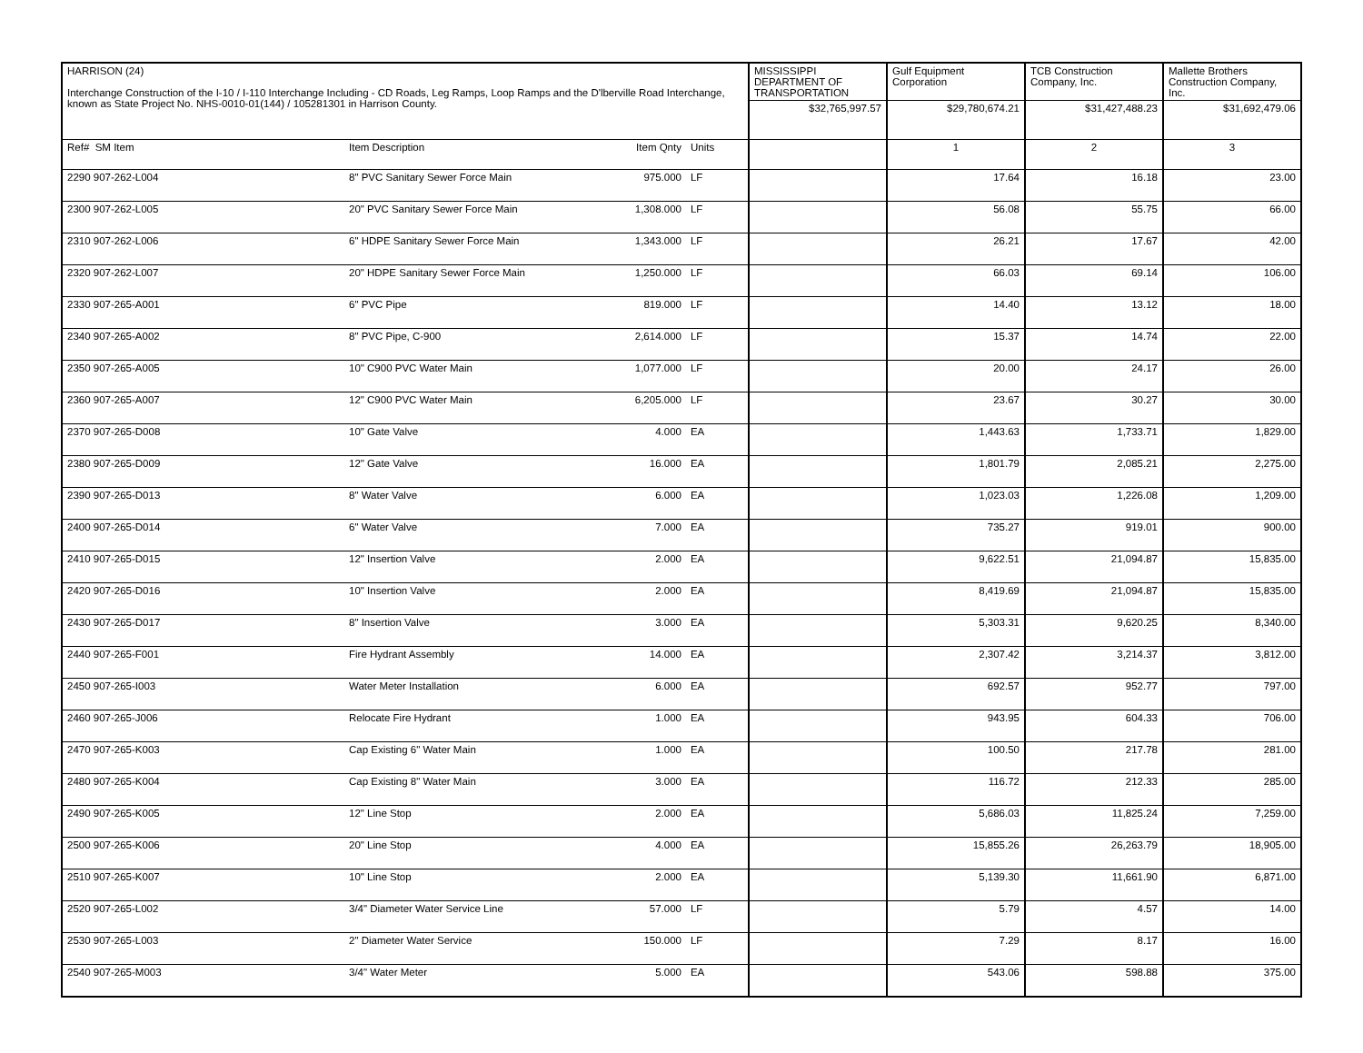| HARRISON (24) Interchange Construction of the I-10 / I-110 Interchange Including - CD Roads, Leg Ramps, Loop Ramps and the D'lberville Road Interchange, known as State Project No. NHS-0010-01(144) / 105281301 in Harrison County. | | | | | MISSISSIPPI DEPARTMENT OF TRANSPORTATION | Gulf Equipment Corporation | TCB Construction Company, Inc. | Mallette Brothers Construction Company, Inc. |
| | | | | | $32,765,997.57 | $29,780,674.21 | $31,427,488.23 | $31,692,479.06 |
| Ref# SM Item | Item Description | Item Qnty | Units | | | 1 | 2 | 3 |
| 2290 907-262-L004 | 8" PVC Sanitary Sewer Force Main | 975.000 | LF | | | 17.64 | 16.18 | 23.00 |
| 2300 907-262-L005 | 20" PVC Sanitary Sewer Force Main | 1,308.000 | LF | | | 56.08 | 55.75 | 66.00 |
| 2310 907-262-L006 | 6" HDPE Sanitary Sewer Force Main | 1,343.000 | LF | | | 26.21 | 17.67 | 42.00 |
| 2320 907-262-L007 | 20" HDPE Sanitary Sewer Force Main | 1,250.000 | LF | | | 66.03 | 69.14 | 106.00 |
| 2330 907-265-A001 | 6" PVC Pipe | 819.000 | LF | | | 14.40 | 13.12 | 18.00 |
| 2340 907-265-A002 | 8" PVC Pipe, C-900 | 2,614.000 | LF | | | 15.37 | 14.74 | 22.00 |
| 2350 907-265-A005 | 10" C900 PVC Water Main | 1,077.000 | LF | | | 20.00 | 24.17 | 26.00 |
| 2360 907-265-A007 | 12" C900 PVC Water Main | 6,205.000 | LF | | | 23.67 | 30.27 | 30.00 |
| 2370 907-265-D008 | 10" Gate Valve | 4.000 | EA | | | 1,443.63 | 1,733.71 | 1,829.00 |
| 2380 907-265-D009 | 12" Gate Valve | 16.000 | EA | | | 1,801.79 | 2,085.21 | 2,275.00 |
| 2390 907-265-D013 | 8" Water Valve | 6.000 | EA | | | 1,023.03 | 1,226.08 | 1,209.00 |
| 2400 907-265-D014 | 6" Water Valve | 7.000 | EA | | | 735.27 | 919.01 | 900.00 |
| 2410 907-265-D015 | 12" Insertion Valve | 2.000 | EA | | | 9,622.51 | 21,094.87 | 15,835.00 |
| 2420 907-265-D016 | 10" Insertion Valve | 2.000 | EA | | | 8,419.69 | 21,094.87 | 15,835.00 |
| 2430 907-265-D017 | 8" Insertion Valve | 3.000 | EA | | | 5,303.31 | 9,620.25 | 8,340.00 |
| 2440 907-265-F001 | Fire Hydrant Assembly | 14.000 | EA | | | 2,307.42 | 3,214.37 | 3,812.00 |
| 2450 907-265-I003 | Water Meter Installation | 6.000 | EA | | | 692.57 | 952.77 | 797.00 |
| 2460 907-265-J006 | Relocate Fire Hydrant | 1.000 | EA | | | 943.95 | 604.33 | 706.00 |
| 2470 907-265-K003 | Cap Existing 6" Water Main | 1.000 | EA | | | 100.50 | 217.78 | 281.00 |
| 2480 907-265-K004 | Cap Existing 8" Water Main | 3.000 | EA | | | 116.72 | 212.33 | 285.00 |
| 2490 907-265-K005 | 12" Line Stop | 2.000 | EA | | | 5,686.03 | 11,825.24 | 7,259.00 |
| 2500 907-265-K006 | 20" Line Stop | 4.000 | EA | | | 15,855.26 | 26,263.79 | 18,905.00 |
| 2510 907-265-K007 | 10" Line Stop | 2.000 | EA | | | 5,139.30 | 11,661.90 | 6,871.00 |
| 2520 907-265-L002 | 3/4" Diameter Water Service Line | 57.000 | LF | | | 5.79 | 4.57 | 14.00 |
| 2530 907-265-L003 | 2" Diameter Water Service | 150.000 | LF | | | 7.29 | 8.17 | 16.00 |
| 2540 907-265-M003 | 3/4" Water Meter | 5.000 | EA | | | 543.06 | 598.88 | 375.00 |